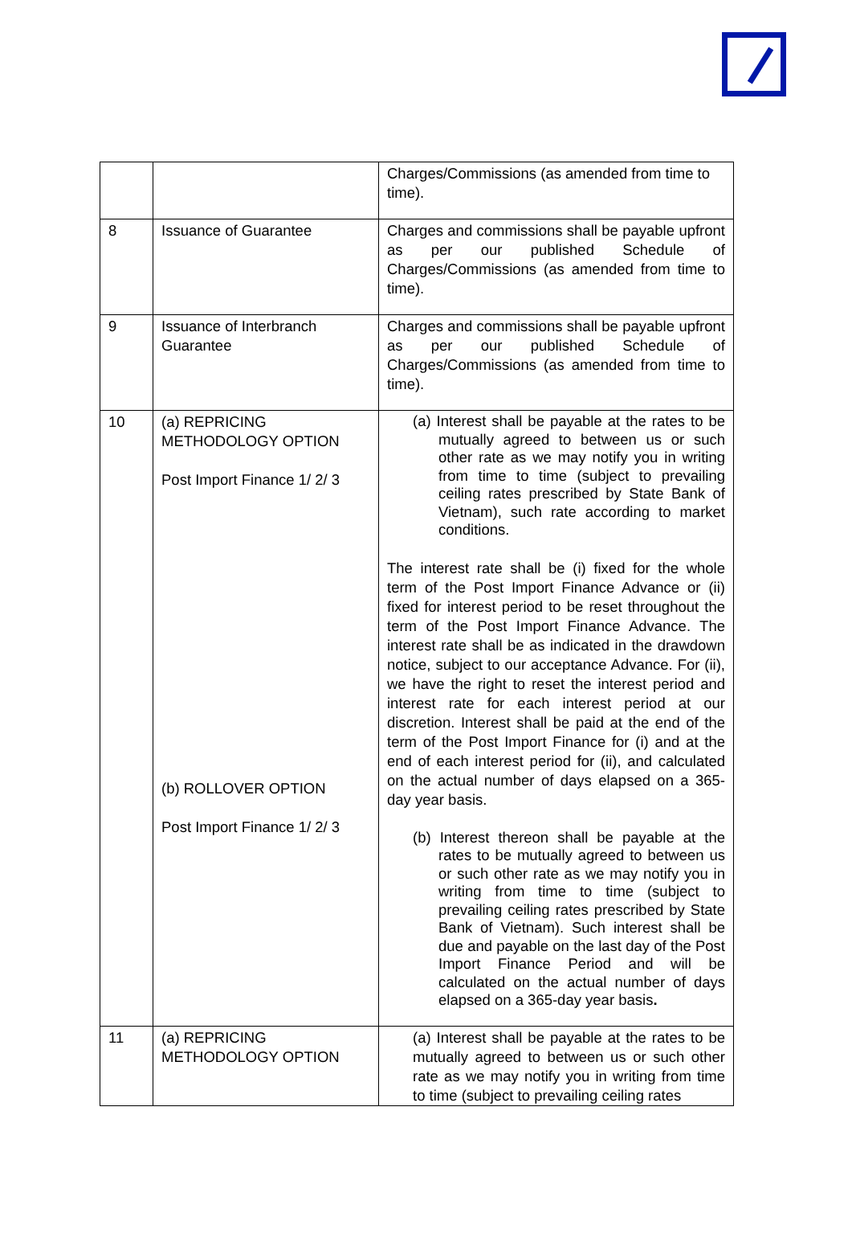| | | Charges/Commissions (as amended from time to time). |
| 8 | Issuance of Guarantee | Charges and commissions shall be payable upfront as per our published Schedule of Charges/Commissions (as amended from time to time). |
| 9 | Issuance of Interbranch Guarantee | Charges and commissions shall be payable upfront as per our published Schedule of Charges/Commissions (as amended from time to time). |
| 10 | (a) REPRICING METHODOLOGY OPTION Post Import Finance 1/ 2/ 3 (b) ROLLOVER OPTION Post Import Finance 1/ 2/ 3 | (a) Interest shall be payable at the rates to be mutually agreed to between us or such other rate as we may notify you in writing from time to time (subject to prevailing ceiling rates prescribed by State Bank of Vietnam), such rate according to market conditions. The interest rate shall be (i) fixed for the whole term of the Post Import Finance Advance or (ii) fixed for interest period to be reset throughout the term of the Post Import Finance Advance. The interest rate shall be as indicated in the drawdown notice, subject to our acceptance Advance. For (ii), we have the right to reset the interest period and interest rate for each interest period at our discretion. Interest shall be paid at the end of the term of the Post Import Finance for (i) and at the end of each interest period for (ii), and calculated on the actual number of days elapsed on a 365-day year basis. (b) Interest thereon shall be payable at the rates to be mutually agreed to between us or such other rate as we may notify you in writing from time to time (subject to prevailing ceiling rates prescribed by State Bank of Vietnam). Such interest shall be due and payable on the last day of the Post Import Finance Period and will be calculated on the actual number of days elapsed on a 365-day year basis . |
| 11 | (a) REPRICING METHODOLOGY OPTION | (a) Interest shall be payable at the rates to be mutually agreed to between us or such other rate as we may notify you in writing from time to time (subject to prevailing ceiling rates |